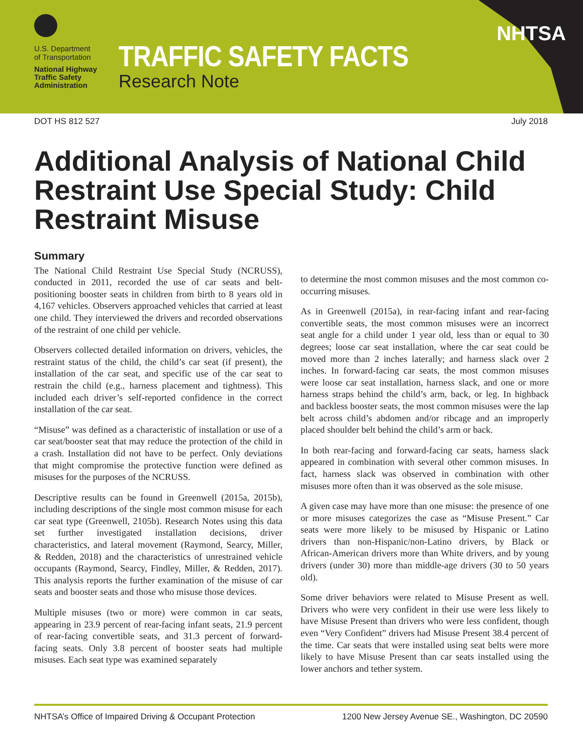U.S. Department
of Transportation
National Highway
Traffic Safety
Administration
TRAFFIC SAFETY FACTS
Research Note
NHTSA
DOT HS 812 527 July 2018
Additional Analysis of National Child Restraint Use Special Study: Child Restraint Misuse
Summary
The National Child Restraint Use Special Study (NCRUSS), conducted in 2011, recorded the use of car seats and belt-positioning booster seats in children from birth to 8 years old in 4,167 vehicles. Observers approached vehicles that carried at least one child. They interviewed the drivers and recorded observations of the restraint of one child per vehicle.
Observers collected detailed information on drivers, vehicles, the restraint status of the child, the child’s car seat (if present), the installation of the car seat, and specific use of the car seat to restrain the child (e.g., harness placement and tightness). This included each driver’s self-reported confidence in the correct installation of the car seat.
“Misuse” was defined as a characteristic of installation or use of a car seat/booster seat that may reduce the protection of the child in a crash. Installation did not have to be perfect. Only deviations that might compromise the protective function were defined as misuses for the purposes of the NCRUSS.
Descriptive results can be found in Greenwell (2015a, 2015b), including descriptions of the single most common misuse for each car seat type (Greenwell, 2105b). Research Notes using this data set further investigated installation decisions, driver characteristics, and lateral movement (Raymond, Searcy, Miller, & Redden, 2018) and the characteristics of unrestrained vehicle occupants (Raymond, Searcy, Findley, Miller, & Redden, 2017). This analysis reports the further examination of the misuse of car seats and booster seats and those who misuse those devices.
Multiple misuses (two or more) were common in car seats, appearing in 23.9 percent of rear-facing infant seats, 21.9 percent of rear-facing convertible seats, and 31.3 percent of forward-facing seats. Only 3.8 percent of booster seats had multiple misuses. Each seat type was examined separately
to determine the most common misuses and the most common co-occurring misuses.
As in Greenwell (2015a), in rear-facing infant and rear-facing convertible seats, the most common misuses were an incorrect seat angle for a child under 1 year old, less than or equal to 30 degrees; loose car seat installation, where the car seat could be moved more than 2 inches laterally; and harness slack over 2 inches. In forward-facing car seats, the most common misuses were loose car seat installation, harness slack, and one or more harness straps behind the child’s arm, back, or leg. In highback and backless booster seats, the most common misuses were the lap belt across child’s abdomen and/or ribcage and an improperly placed shoulder belt behind the child’s arm or back.
In both rear-facing and forward-facing car seats, harness slack appeared in combination with several other common misuses. In fact, harness slack was observed in combination with other misuses more often than it was observed as the sole misuse.
A given case may have more than one misuse: the presence of one or more misuses categorizes the case as “Misuse Present.” Car seats were more likely to be misused by Hispanic or Latino drivers than non-Hispanic/non-Latino drivers, by Black or African-American drivers more than White drivers, and by young drivers (under 30) more than middle-age drivers (30 to 50 years old).
Some driver behaviors were related to Misuse Present as well. Drivers who were very confident in their use were less likely to have Misuse Present than drivers who were less confident, though even “Very Confident” drivers had Misuse Present 38.4 percent of the time. Car seats that were installed using seat belts were more likely to have Misuse Present than car seats installed using the lower anchors and tether system.
NHTSA’s Office of Impaired Driving & Occupant Protection 1200 New Jersey Avenue SE., Washington, DC 20590